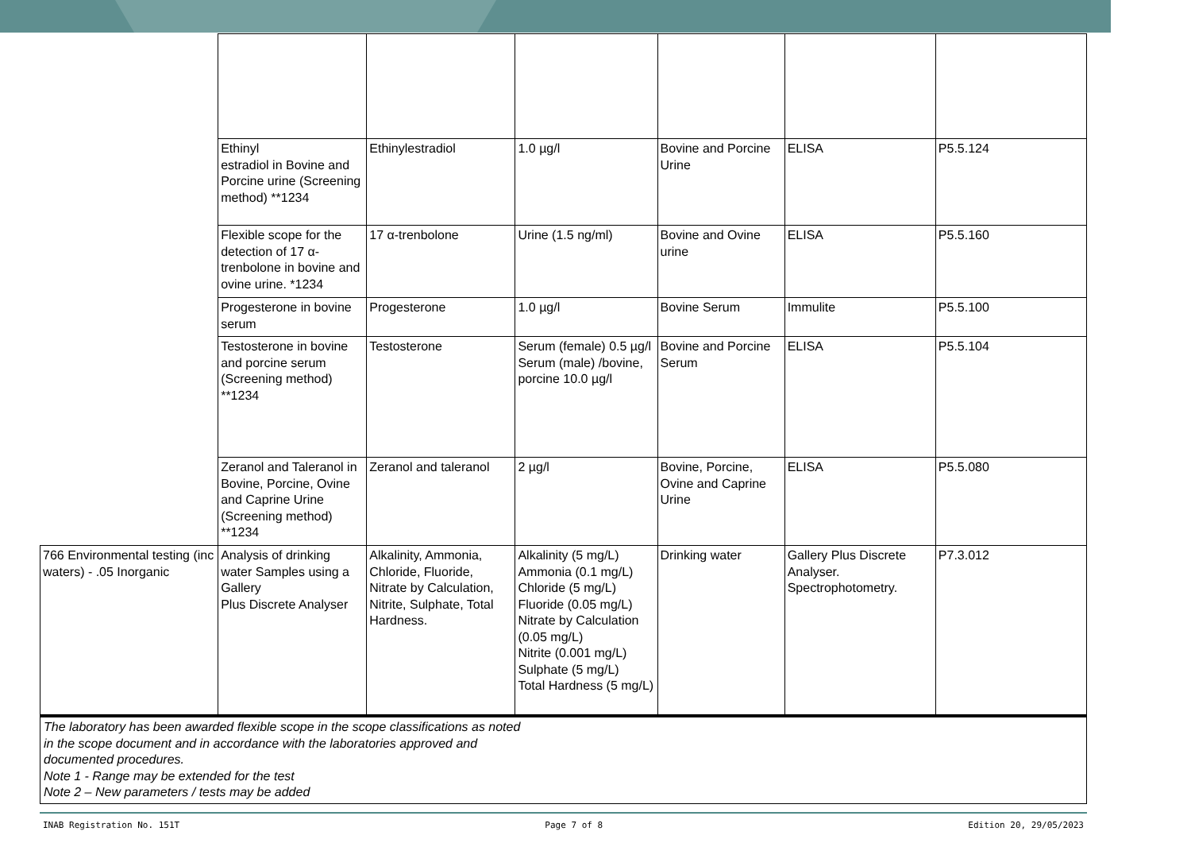| | Ethinyl estradiol in Bovine and Porcine urine (Screening method) **1234 | Ethinylestradiol | 1.0 µg/l | Bovine and Porcine Urine | ELISA | P5.5.124 |
| | Flexible scope for the detection of 17 α-trenbolone in bovine and ovine urine. *1234 | 17 α-trenbolone | Urine (1.5 ng/ml) | Bovine and Ovine urine | ELISA | P5.5.160 |
| | Progesterone in bovine serum | Progesterone | 1.0 µg/l | Bovine Serum | Immulite | P5.5.100 |
| | Testosterone in bovine and porcine serum (Screening method) **1234 | Testosterone | Serum (female) 0.5 µg/l Serum (male) /bovine, porcine 10.0 µg/l | Bovine and Porcine Serum | ELISA | P5.5.104 |
| | Zeranol and Taleranol in Bovine, Porcine, Ovine and Caprine Urine (Screening method) **1234 | Zeranol and taleranol | 2 µg/l | Bovine, Porcine, Ovine and Caprine Urine | ELISA | P5.5.080 |
| 766 Environmental testing (inc waters) - .05 Inorganic | Analysis of drinking water Samples using a Gallery Plus Discrete Analyser | Alkalinity, Ammonia, Chloride, Fluoride, Nitrate by Calculation, Nitrite, Sulphate, Total Hardness. | Alkalinity (5 mg/L) Ammonia (0.1 mg/L) Chloride (5 mg/L) Fluoride (0.05 mg/L) Nitrate by Calculation (0.05 mg/L) Nitrite (0.001 mg/L) Sulphate (5 mg/L) Total Hardness (5 mg/L) | Drinking water | Gallery Plus Discrete Analyser. Spectrophotometry. | P7.3.012 |
The laboratory has been awarded flexible scope in the scope classifications as noted
in the scope document and in accordance with the laboratories approved and
documented procedures.
Note 1 - Range may be extended for the test
Note 2 – New parameters / tests may be added
INAB Registration No. 151T Page 7 of 8 Edition 20, 29/05/2023